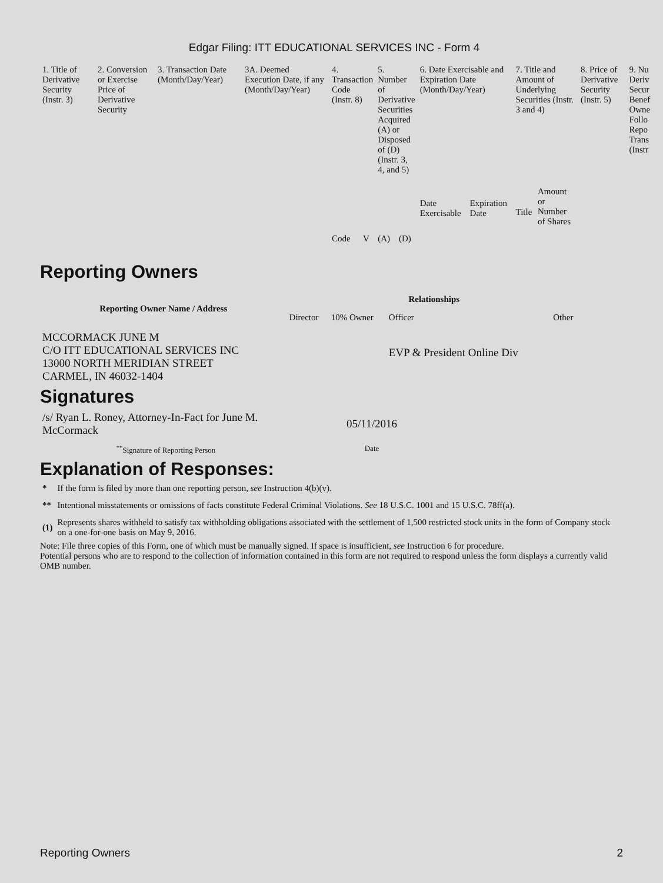Edgar Filing: ITT EDUCATIONAL SERVICES INC - Form 4
| 1. Title of Derivative Security (Instr. 3) | 2. Conversion or Exercise Price of Derivative Security | 3. Transaction Date (Month/Day/Year) | 3A. Deemed Execution Date, if any (Month/Day/Year) | 4. Transaction Code (Instr. 8) | | 5. Number of Derivative Securities Acquired (A) or Disposed of (D) (Instr. 3, 4, and 5) | | 6. Date Exercisable and Expiration Date (Month/Day/Year) | | 7. Title and Amount of Underlying Securities (Instr. 3 and 4) | | 8. Price of Derivative Security (Instr. 5) | 9. Nu Deriv Secur Benef Owne Follo Repo Trans (Instr |
| --- | --- | --- | --- | --- | --- | --- | --- | --- | --- | --- | --- | --- | --- |
| | | | | Code | V | (A) | (D) | Date Exercisable | Expiration Date | Title | Amount or Number of Shares | | |
Reporting Owners
| Reporting Owner Name / Address | Relationships | | | |
| --- | --- | --- | --- | --- |
| | Director | 10% Owner | Officer | Other |
| MCCORMACK JUNE M C/O ITT EDUCATIONAL SERVICES INC 13000 NORTH MERIDIAN STREET CARMEL, IN 46032-1404 | | | EVP & President Online Div | |
Signatures
| /s/ Ryan L. Roney, Attorney-In-Fact for June M. McCormack | 05/11/2016 |
| <sup>**</sup> Signature of Reporting Person | Date |
Explanation of Responses:
| * | If the form is filed by more than one reporting person, see Instruction 4(b)(v). |
| ** | Intentional misstatements or omissions of facts constitute Federal Criminal Violations. See 18 U.S.C. 1001 and 15 U.S.C. 78ff(a). |
| (1) | Represents shares withheld to satisfy tax withholding obligations associated with the settlement of 1,500 restricted stock units in the form of Company stock on a one-for-one basis on May 9, 2016. |
Note: File three copies of this Form, one of which must be manually signed. If space is insufficient, see Instruction 6 for procedure.
Potential persons who are to respond to the collection of information contained in this form are not required to respond unless the form displays a currently valid OMB number.
Reporting Owners 2